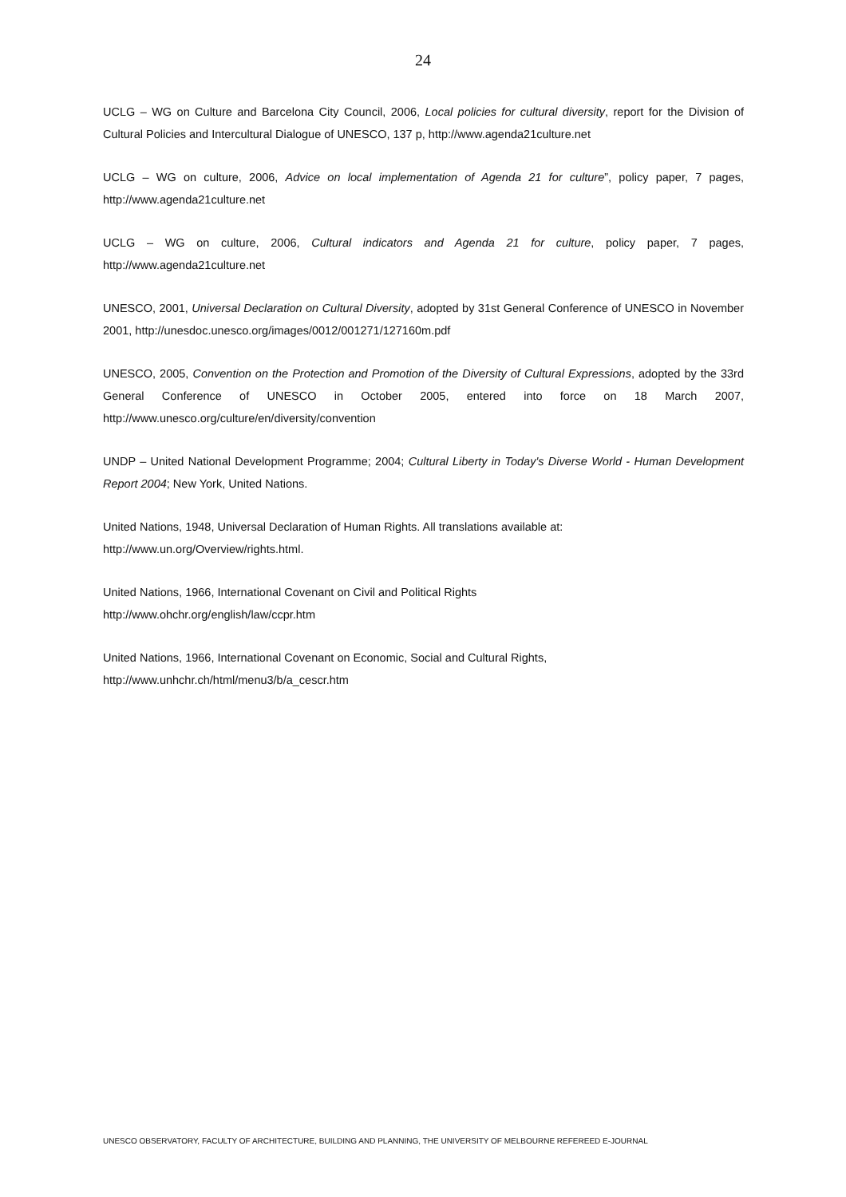24
UCLG – WG on Culture and Barcelona City Council, 2006, Local policies for cultural diversity, report for the Division of Cultural Policies and Intercultural Dialogue of UNESCO, 137 p, http://www.agenda21culture.net
UCLG – WG on culture, 2006, Advice on local implementation of Agenda 21 for culture”, policy paper, 7 pages, http://www.agenda21culture.net
UCLG – WG on culture, 2006, Cultural indicators and Agenda 21 for culture, policy paper, 7 pages, http://www.agenda21culture.net
UNESCO, 2001, Universal Declaration on Cultural Diversity, adopted by 31st General Conference of UNESCO in November 2001, http://unesdoc.unesco.org/images/0012/001271/127160m.pdf
UNESCO, 2005, Convention on the Protection and Promotion of the Diversity of Cultural Expressions, adopted by the 33rd General Conference of UNESCO in October 2005, entered into force on 18 March 2007, http://www.unesco.org/culture/en/diversity/convention
UNDP – United National Development Programme; 2004; Cultural Liberty in Today's Diverse World - Human Development Report 2004; New York, United Nations.
United Nations, 1948, Universal Declaration of Human Rights. All translations available at:
http://www.un.org/Overview/rights.html.
United Nations, 1966, International Covenant on Civil and Political Rights
http://www.ohchr.org/english/law/ccpr.htm
United Nations, 1966, International Covenant on Economic, Social and Cultural Rights,
http://www.unhchr.ch/html/menu3/b/a_cescr.htm
UNESCO OBSERVATORY, FACULTY OF ARCHITECTURE, BUILDING AND PLANNING, THE UNIVERSITY OF MELBOURNE REFEREED E-JOURNAL